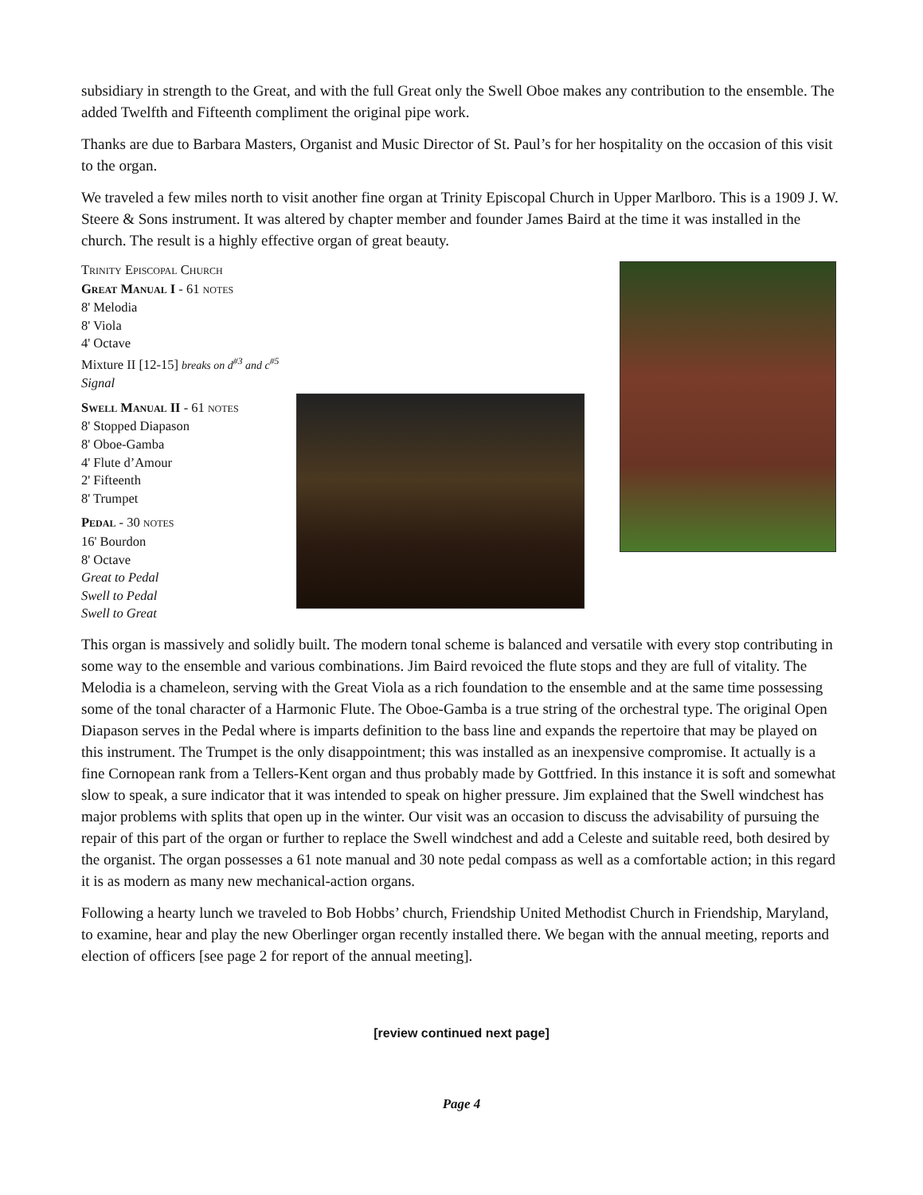subsidiary in strength to the Great, and with the full Great only the Swell Oboe makes any contribution to the ensemble. The added Twelfth and Fifteenth compliment the original pipe work.
Thanks are due to Barbara Masters, Organist and Music Director of St. Paul’s for her hospitality on the occasion of this visit to the organ.
We traveled a few miles north to visit another fine organ at Trinity Episcopal Church in Upper Marlboro. This is a 1909 J. W. Steere & Sons instrument. It was altered by chapter member and founder James Baird at the time it was installed in the church. The result is a highly effective organ of great beauty.
TRINITY EPISCOPAL CHURCH
GREAT MANUAL I - 61 NOTES
8' Melodia
8' Viola
4' Octave
Mixture II [12-15] breaks on d<sup>#3</sup> and c<sup>#5</sup>
Signal
SWELL MANUAL II - 61 NOTES
8' Stopped Diapason
8' Oboe-Gamba
4' Flute d’Amour
2' Fifteenth
8' Trumpet
PEDAL - 30 NOTES
16' Bourdon
8' Octave
Great to Pedal
Swell to Pedal
Swell to Great
This organ is massively and solidly built. The modern tonal scheme is balanced and versatile with every stop contributing in some way to the ensemble and various combinations. Jim Baird revoiced the flute stops and they are full of vitality. The Melodia is a chameleon, serving with the Great Viola as a rich foundation to the ensemble and at the same time possessing some of the tonal character of a Harmonic Flute. The Oboe-Gamba is a true string of the orchestral type. The original Open Diapason serves in the Pedal where is imparts definition to the bass line and expands the repertoire that may be played on this instrument. The Trumpet is the only disappointment; this was installed as an inexpensive compromise. It actually is a fine Cornopean rank from a Tellers-Kent organ and thus probably made by Gottfried. In this instance it is soft and somewhat slow to speak, a sure indicator that it was intended to speak on higher pressure. Jim explained that the Swell windchest has major problems with splits that open up in the winter. Our visit was an occasion to discuss the advisability of pursuing the repair of this part of the organ or further to replace the Swell windchest and add a Celeste and suitable reed, both desired by the organist. The organ possesses a 61 note manual and 30 note pedal compass as well as a comfortable action; in this regard it is as modern as many new mechanical-action organs.
Following a hearty lunch we traveled to Bob Hobbs’ church, Friendship United Methodist Church in Friendship, Maryland, to examine, hear and play the new Oberlinger organ recently installed there. We began with the annual meeting, reports and election of officers [see page 2 for report of the annual meeting].
[review continued next page]
Page 4